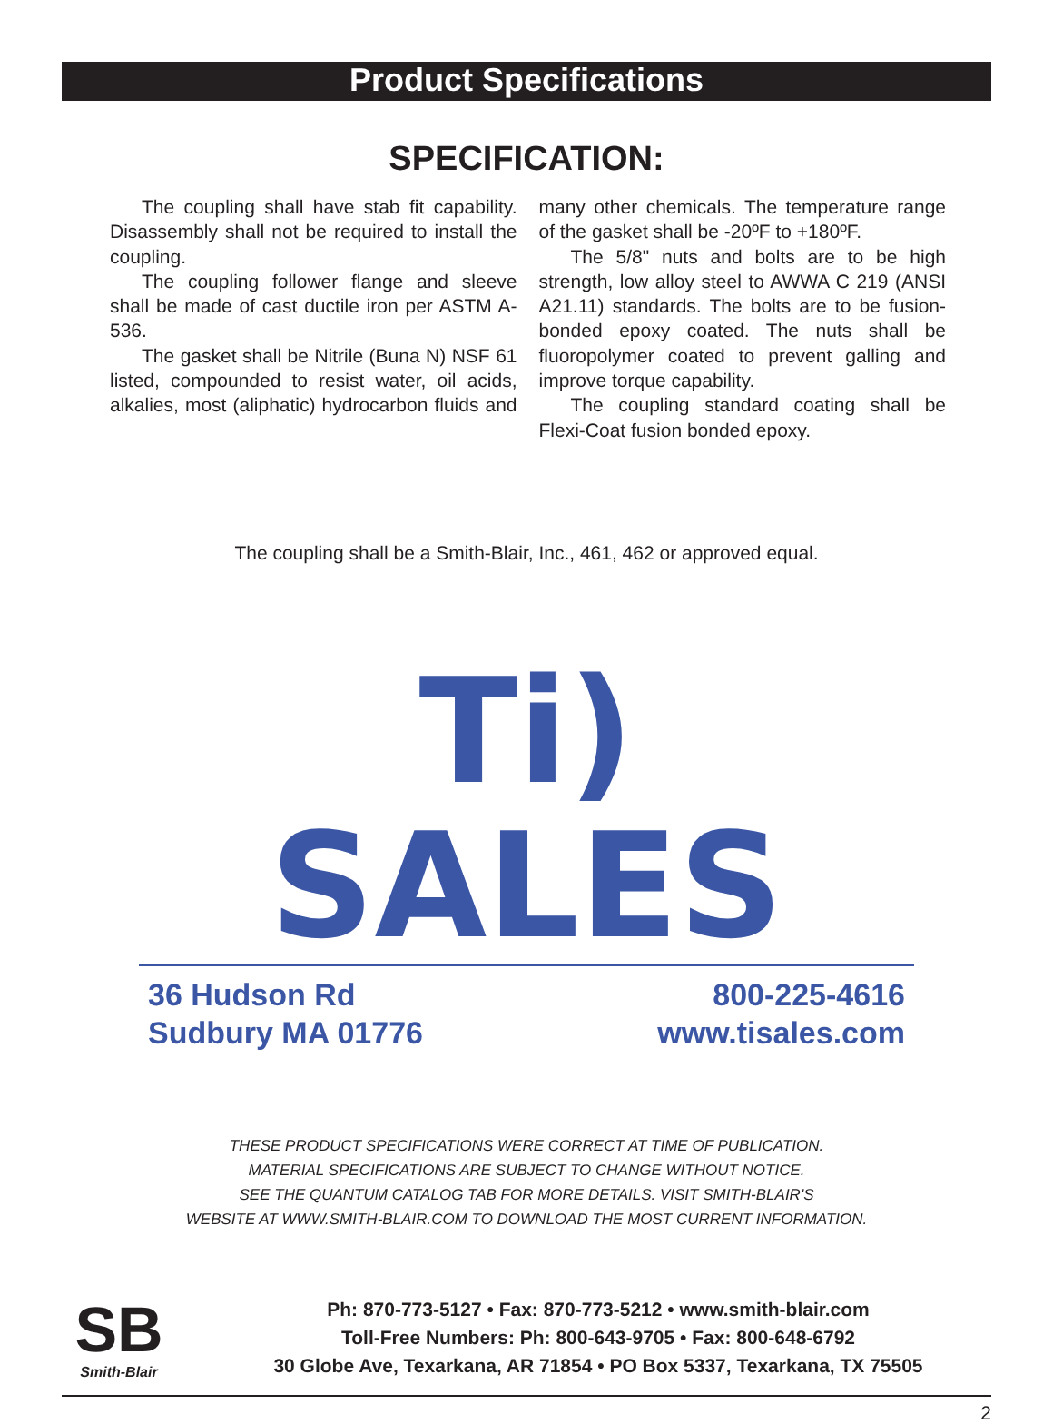Product Specifications
SPECIFICATION:
The coupling shall have stab fit capability. Disassembly shall not be required to install the coupling.
The coupling follower flange and sleeve shall be made of cast ductile iron per ASTM A-536.
The gasket shall be Nitrile (Buna N) NSF 61 listed, compounded to resist water, oil acids, alkalies, most (aliphatic) hydrocarbon fluids and many other chemicals. The temperature range of the gasket shall be -20ºF to +180ºF.
The 5/8" nuts and bolts are to be high strength, low alloy steel to AWWA C 219 (ANSI A21.11) standards. The bolts are to be fusion-bonded epoxy coated. The nuts shall be fluoropolymer coated to prevent galling and improve torque capability.
The coupling standard coating shall be Flexi-Coat fusion bonded epoxy.
The coupling shall be a Smith-Blair, Inc., 461, 462 or approved equal.
Ti) SALES
36 Hudson Rd
Sudbury MA 01776
800-225-4616
www.tisales.com
THESE PRODUCT SPECIFICATIONS WERE CORRECT AT TIME OF PUBLICATION.
MATERIAL SPECIFICATIONS ARE SUBJECT TO CHANGE WITHOUT NOTICE.
SEE THE QUANTUM CATALOG TAB FOR MORE DETAILS. VISIT SMITH-BLAIR'S
WEBSITE AT WWW.SMITH-BLAIR.COM TO DOWNLOAD THE MOST CURRENT INFORMATION.
SB
Smith-Blair
Ph: 870-773-5127 • Fax: 870-773-5212 • www.smith-blair.com
Toll-Free Numbers: Ph: 800-643-9705 • Fax: 800-648-6792
30 Globe Ave, Texarkana, AR 71854 • PO Box 5337, Texarkana, TX 75505
2